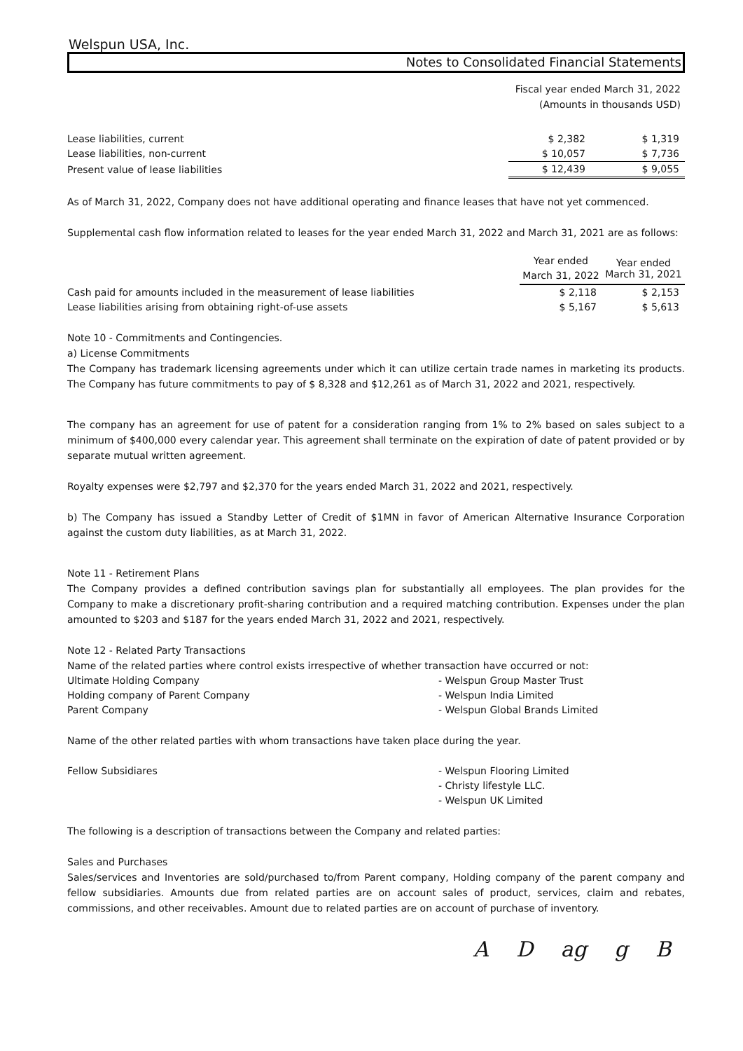Welspun USA, Inc.
Notes to Consolidated Financial Statements
Fiscal year ended March 31, 2022
(Amounts in thousands USD)
| Lease liabilities, current | $ 2,382 | | $ 1,319 |
| Lease liabilities, non-current | $ 10,057 | | $ 7,736 |
| Present value of lease liabilities | $ 12,439 | | $ 9,055 |
As of March 31, 2022, Company does not have additional operating and finance leases that have not yet commenced.
Supplemental cash flow information related to leases for the year ended March 31, 2022 and March 31, 2021 are as follows:
| | Year ended March 31, 2022 | Year ended March 31, 2021 |
| --- | --- | --- |
| Cash paid for amounts included in the measurement of lease liabilities | $ 2,118 | $ 2,153 |
| Lease liabilities arising from obtaining right-of-use assets | $ 5,167 | $ 5,613 |
Note 10 - Commitments and Contingencies.
a) License Commitments
The Company has trademark licensing agreements under which it can utilize certain trade names in marketing its products. The Company has future commitments to pay of $ 8,328 and $12,261 as of March 31, 2022 and 2021, respectively.
The company has an agreement for use of patent for a consideration ranging from 1% to 2% based on sales subject to a minimum of $400,000 every calendar year. This agreement shall terminate on the expiration of date of patent provided or by separate mutual written agreement.
Royalty expenses were $2,797 and $2,370 for the years ended March 31, 2022 and 2021, respectively.
b) The Company has issued a Standby Letter of Credit of $1MN in favor of American Alternative Insurance Corporation against the custom duty liabilities, as at March 31, 2022.
Note 11 - Retirement Plans
The Company provides a defined contribution savings plan for substantially all employees. The plan provides for the Company to make a discretionary profit-sharing contribution and a required matching contribution. Expenses under the plan amounted to $203 and $187 for the years ended March 31, 2022 and 2021, respectively.
Note 12 - Related Party Transactions
Name of the related parties where control exists irrespective of whether transaction have occurred or not:
| Ultimate Holding Company | - Welspun Group Master Trust |
| Holding company of Parent Company | - Welspun India Limited |
| Parent Company | - Welspun Global Brands Limited |
Name of the other related parties with whom transactions have taken place during the year.
| Fellow Subsidiares | - Welspun Flooring Limited |
| | - Christy lifestyle LLC. |
| | - Welspun UK Limited |
The following is a description of transactions between the Company and related parties:
Sales and Purchases
Sales/services and Inventories are sold/purchased to/from Parent company, Holding company of the parent company and fellow subsidiaries. Amounts due from related parties are on account sales of product, services, claim and rebates, commissions, and other receivables. Amount due to related parties are on account of purchase of inventory.
A D ag g B